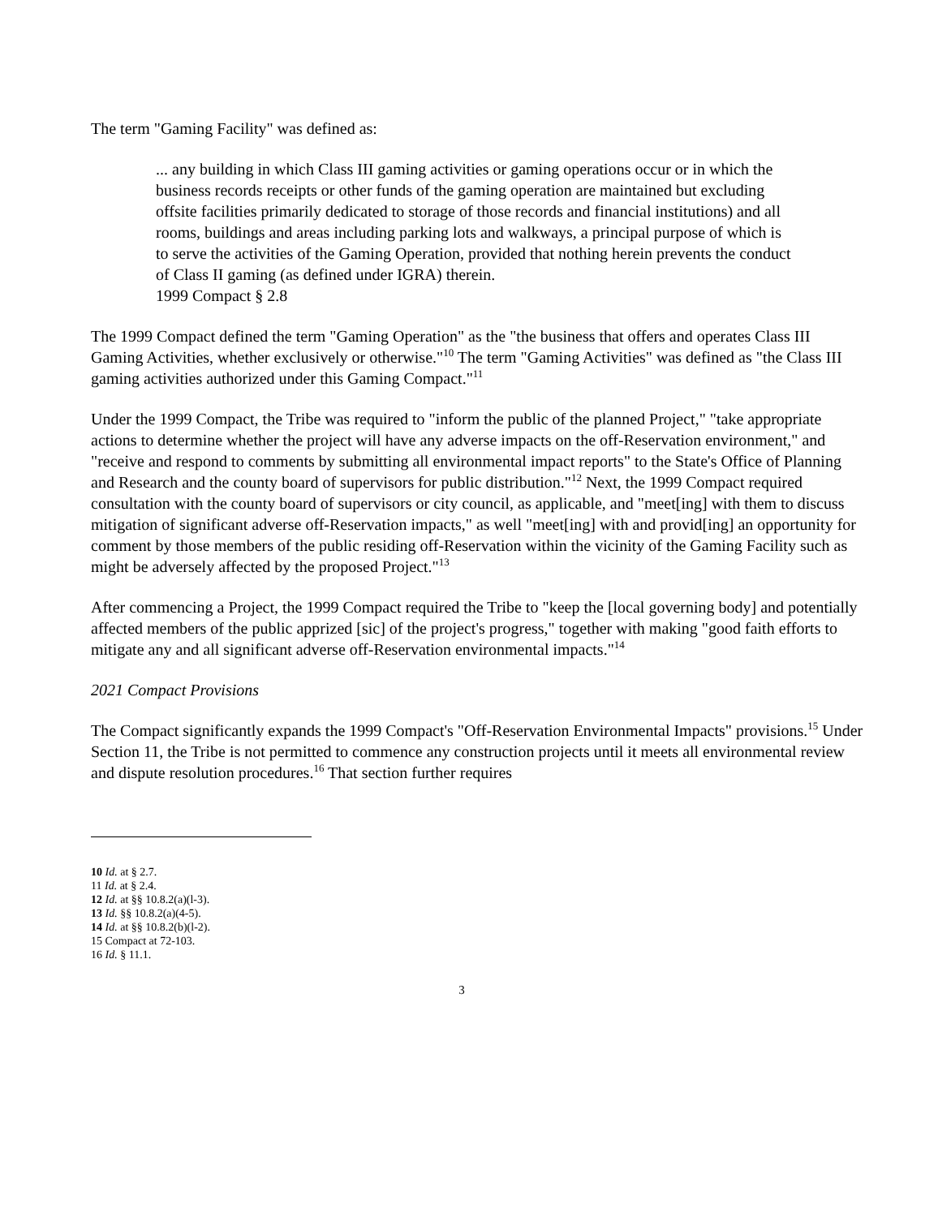The term "Gaming Facility" was defined as:
... any building in which Class III gaming activities or gaming operations occur or in which the business records receipts or other funds of the gaming operation are maintained but excluding offsite facilities primarily dedicated to storage of those records and financial institutions) and all rooms, buildings and areas including parking lots and walkways, a principal purpose of which is to serve the activities of the Gaming Operation, provided that nothing herein prevents the conduct of Class II gaming (as defined under IGRA) therein.
1999 Compact § 2.8
The 1999 Compact defined the term "Gaming Operation" as the "the business that offers and operates Class III Gaming Activities, whether exclusively or otherwise."<sup>10</sup> The term "Gaming Activities" was defined as "the Class III gaming activities authorized under this Gaming Compact."<sup>11</sup>
Under the 1999 Compact, the Tribe was required to "inform the public of the planned Project," "take appropriate actions to determine whether the project will have any adverse impacts on the off-Reservation environment," and "receive and respond to comments by submitting all environmental impact reports" to the State's Office of Planning and Research and the county board of supervisors for public distribution."<sup>12</sup> Next, the 1999 Compact required consultation with the county board of supervisors or city council, as applicable, and "meet[ing] with them to discuss mitigation of significant adverse off-Reservation impacts," as well "meet[ing] with and provid[ing] an opportunity for comment by those members of the public residing off-Reservation within the vicinity of the Gaming Facility such as might be adversely affected by the proposed Project."<sup>13</sup>
After commencing a Project, the 1999 Compact required the Tribe to "keep the [local governing body] and potentially affected members of the public apprized [sic] of the project's progress," together with making "good faith efforts to mitigate any and all significant adverse off-Reservation environmental impacts."<sup>14</sup>
2021 Compact Provisions
The Compact significantly expands the 1999 Compact's "Off-Reservation Environmental Impacts" provisions.<sup>15</sup> Under Section 11, the Tribe is not permitted to commence any construction projects until it meets all environmental review and dispute resolution procedures.<sup>16</sup> That section further requires
10 Id. at § 2.7.
11 Id. at § 2.4.
12 Id. at §§ 10.8.2(a)(l-3).
13 Id. §§ 10.8.2(a)(4-5).
14 Id. at §§ 10.8.2(b)(l-2).
15 Compact at 72-103.
16 Id. § 11.1.
3